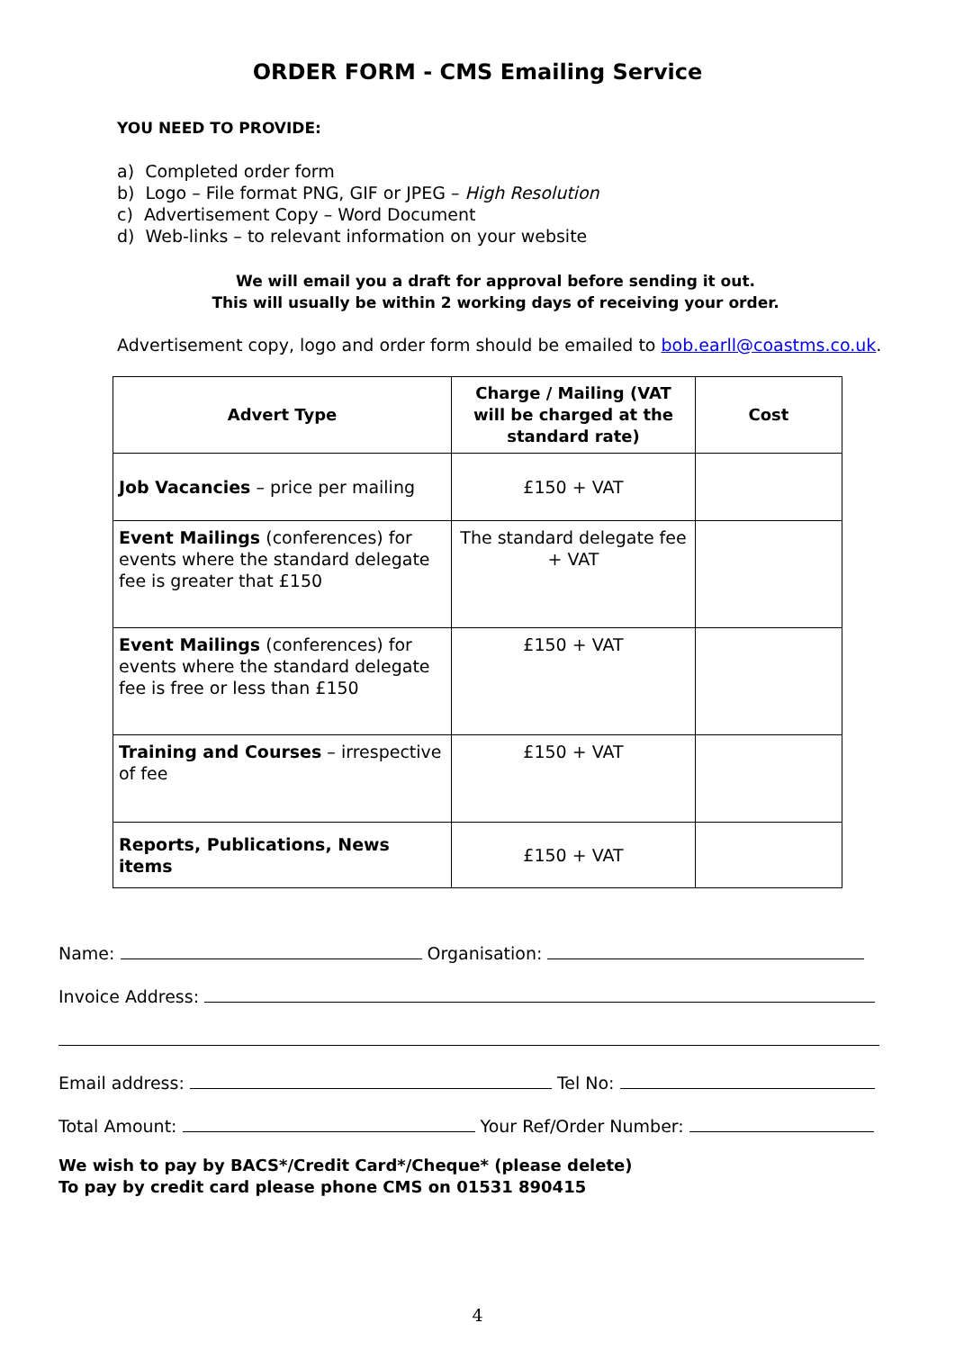ORDER FORM - CMS Emailing Service
YOU NEED TO PROVIDE:
a) Completed order form
b) Logo – File format PNG, GIF or JPEG – High Resolution
c) Advertisement Copy – Word Document
d) Web-links – to relevant information on your website
We will email you a draft for approval before sending it out.
This will usually be within 2 working days of receiving your order.
Advertisement copy, logo and order form should be emailed to bob.earll@coastms.co.uk.
| Advert Type | Charge / Mailing (VAT will be charged at the standard rate) | Cost |
| --- | --- | --- |
| Job Vacancies – price per mailing | £150 + VAT | |
| Event Mailings (conferences) for events where the standard delegate fee is greater that £150 | The standard delegate fee + VAT | |
| Event Mailings (conferences) for events where the standard delegate fee is free or less than £150 | £150 + VAT | |
| Training and Courses – irrespective of fee | £150 + VAT | |
| Reports, Publications, News items | £150 + VAT | |
Name: Organisation:
Invoice Address:
Email address: Tel No:
Total Amount: Your Ref/Order Number:
We wish to pay by BACS*/Credit Card*/Cheque* (please delete)
To pay by credit card please phone CMS on 01531 890415
4